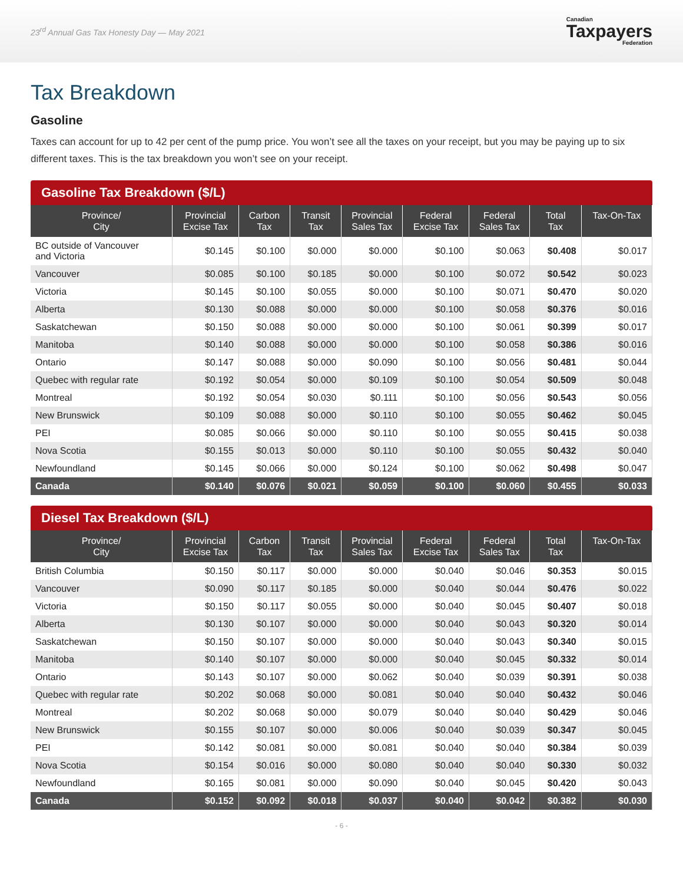23<sup>rd</sup> Annual Gas Tax Honesty Day — May 2021
Canadian
Taxpayers
Federation
Tax Breakdown
Gasoline
Taxes can account for up to 42 per cent of the pump price. You won’t see all the taxes on your receipt, but you may be paying up to six different taxes. This is the tax breakdown you won’t see on your receipt.
Gasoline Tax Breakdown ($/L)
| Province/ City | Provincial Excise Tax | Carbon Tax | Transit Tax | Provincial Sales Tax | Federal Excise Tax | Federal Sales Tax | Total Tax | Tax-On-Tax |
| --- | --- | --- | --- | --- | --- | --- | --- | --- |
| BC outside of Vancouver and Victoria | $0.145 | $0.100 | $0.000 | $0.000 | $0.100 | $0.063 | $0.408 | $0.017 |
| Vancouver | $0.085 | $0.100 | $0.185 | $0.000 | $0.100 | $0.072 | $0.542 | $0.023 |
| Victoria | $0.145 | $0.100 | $0.055 | $0.000 | $0.100 | $0.071 | $0.470 | $0.020 |
| Alberta | $0.130 | $0.088 | $0.000 | $0.000 | $0.100 | $0.058 | $0.376 | $0.016 |
| Saskatchewan | $0.150 | $0.088 | $0.000 | $0.000 | $0.100 | $0.061 | $0.399 | $0.017 |
| Manitoba | $0.140 | $0.088 | $0.000 | $0.000 | $0.100 | $0.058 | $0.386 | $0.016 |
| Ontario | $0.147 | $0.088 | $0.000 | $0.090 | $0.100 | $0.056 | $0.481 | $0.044 |
| Quebec with regular rate | $0.192 | $0.054 | $0.000 | $0.109 | $0.100 | $0.054 | $0.509 | $0.048 |
| Montreal | $0.192 | $0.054 | $0.030 | $0.111 | $0.100 | $0.056 | $0.543 | $0.056 |
| New Brunswick | $0.109 | $0.088 | $0.000 | $0.110 | $0.100 | $0.055 | $0.462 | $0.045 |
| PEI | $0.085 | $0.066 | $0.000 | $0.110 | $0.100 | $0.055 | $0.415 | $0.038 |
| Nova Scotia | $0.155 | $0.013 | $0.000 | $0.110 | $0.100 | $0.055 | $0.432 | $0.040 |
| Newfoundland | $0.145 | $0.066 | $0.000 | $0.124 | $0.100 | $0.062 | $0.498 | $0.047 |
| Canada | $0.140 | $0.076 | $0.021 | $0.059 | $0.100 | $0.060 | $0.455 | $0.033 |
Diesel Tax Breakdown ($/L)
| Province/ City | Provincial Excise Tax | Carbon Tax | Transit Tax | Provincial Sales Tax | Federal Excise Tax | Federal Sales Tax | Total Tax | Tax-On-Tax |
| --- | --- | --- | --- | --- | --- | --- | --- | --- |
| British Columbia | $0.150 | $0.117 | $0.000 | $0.000 | $0.040 | $0.046 | $0.353 | $0.015 |
| Vancouver | $0.090 | $0.117 | $0.185 | $0.000 | $0.040 | $0.044 | $0.476 | $0.022 |
| Victoria | $0.150 | $0.117 | $0.055 | $0.000 | $0.040 | $0.045 | $0.407 | $0.018 |
| Alberta | $0.130 | $0.107 | $0.000 | $0.000 | $0.040 | $0.043 | $0.320 | $0.014 |
| Saskatchewan | $0.150 | $0.107 | $0.000 | $0.000 | $0.040 | $0.043 | $0.340 | $0.015 |
| Manitoba | $0.140 | $0.107 | $0.000 | $0.000 | $0.040 | $0.045 | $0.332 | $0.014 |
| Ontario | $0.143 | $0.107 | $0.000 | $0.062 | $0.040 | $0.039 | $0.391 | $0.038 |
| Quebec with regular rate | $0.202 | $0.068 | $0.000 | $0.081 | $0.040 | $0.040 | $0.432 | $0.046 |
| Montreal | $0.202 | $0.068 | $0.000 | $0.079 | $0.040 | $0.040 | $0.429 | $0.046 |
| New Brunswick | $0.155 | $0.107 | $0.000 | $0.006 | $0.040 | $0.039 | $0.347 | $0.045 |
| PEI | $0.142 | $0.081 | $0.000 | $0.081 | $0.040 | $0.040 | $0.384 | $0.039 |
| Nova Scotia | $0.154 | $0.016 | $0.000 | $0.080 | $0.040 | $0.040 | $0.330 | $0.032 |
| Newfoundland | $0.165 | $0.081 | $0.000 | $0.090 | $0.040 | $0.045 | $0.420 | $0.043 |
| Canada | $0.152 | $0.092 | $0.018 | $0.037 | $0.040 | $0.042 | $0.382 | $0.030 |
- 6 -